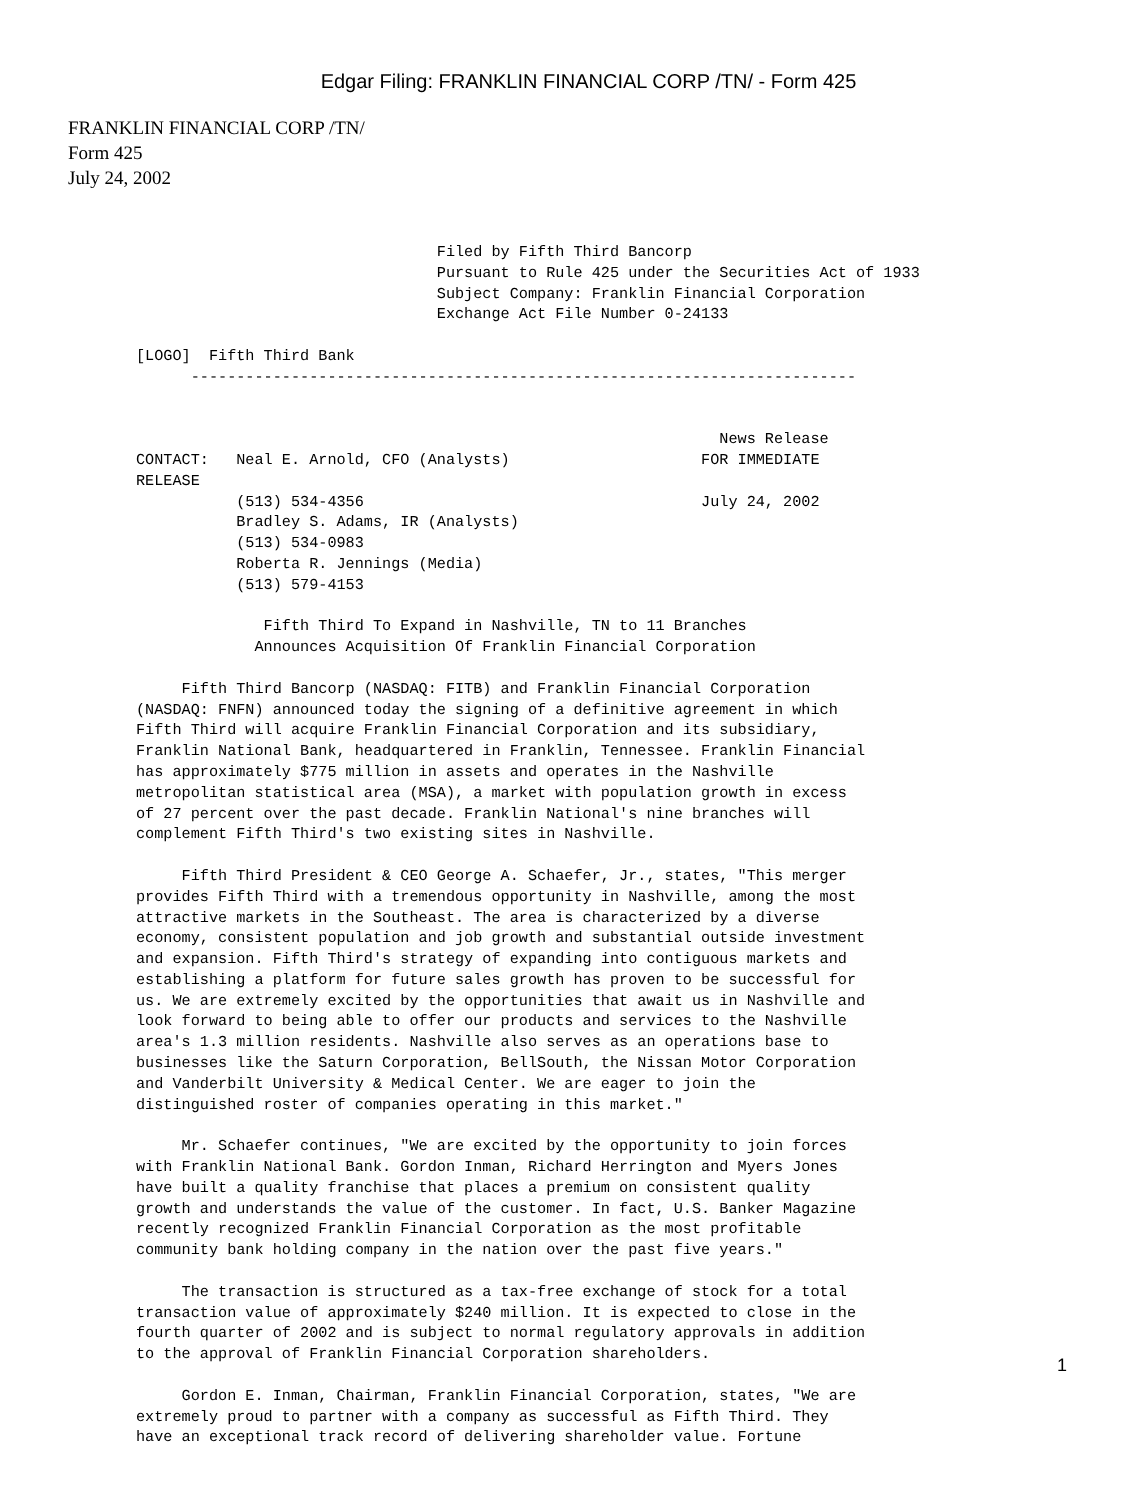Edgar Filing: FRANKLIN FINANCIAL CORP /TN/ - Form 425
FRANKLIN FINANCIAL CORP /TN/
Form 425
July 24, 2002
                                 Filed by Fifth Third Bancorp
                                 Pursuant to Rule 425 under the Securities Act of 1933
                                 Subject Company: Franklin Financial Corporation
                                 Exchange Act File Number 0-24133

[LOGO]  Fifth Third Bank
      -------------------------------------------------------------------------


                                                                News Release
CONTACT:   Neal E. Arnold, CFO (Analysts)                     FOR IMMEDIATE
RELEASE
           (513) 534-4356                                     July 24, 2002
           Bradley S. Adams, IR (Analysts)
           (513) 534-0983
           Roberta R. Jennings (Media)
           (513) 579-4153

              Fifth Third To Expand in Nashville, TN to 11 Branches
             Announces Acquisition Of Franklin Financial Corporation

     Fifth Third Bancorp (NASDAQ: FITB) and Franklin Financial Corporation
(NASDAQ: FNFN) announced today the signing of a definitive agreement in which
Fifth Third will acquire Franklin Financial Corporation and its subsidiary,
Franklin National Bank, headquartered in Franklin, Tennessee. Franklin Financial
has approximately $775 million in assets and operates in the Nashville
metropolitan statistical area (MSA), a market with population growth in excess
of 27 percent over the past decade. Franklin National's nine branches will
complement Fifth Third's two existing sites in Nashville.

     Fifth Third President & CEO George A. Schaefer, Jr., states, "This merger
provides Fifth Third with a tremendous opportunity in Nashville, among the most
attractive markets in the Southeast. The area is characterized by a diverse
economy, consistent population and job growth and substantial outside investment
and expansion. Fifth Third's strategy of expanding into contiguous markets and
establishing a platform for future sales growth has proven to be successful for
us. We are extremely excited by the opportunities that await us in Nashville and
look forward to being able to offer our products and services to the Nashville
area's 1.3 million residents. Nashville also serves as an operations base to
businesses like the Saturn Corporation, BellSouth, the Nissan Motor Corporation
and Vanderbilt University & Medical Center. We are eager to join the
distinguished roster of companies operating in this market."

     Mr. Schaefer continues, "We are excited by the opportunity to join forces
with Franklin National Bank. Gordon Inman, Richard Herrington and Myers Jones
have built a quality franchise that places a premium on consistent quality
growth and understands the value of the customer. In fact, U.S. Banker Magazine
recently recognized Franklin Financial Corporation as the most profitable
community bank holding company in the nation over the past five years."

     The transaction is structured as a tax-free exchange of stock for a total
transaction value of approximately $240 million. It is expected to close in the
fourth quarter of 2002 and is subject to normal regulatory approvals in addition
to the approval of Franklin Financial Corporation shareholders.

     Gordon E. Inman, Chairman, Franklin Financial Corporation, states, "We are
extremely proud to partner with a company as successful as Fifth Third. They
have an exceptional track record of delivering shareholder value. Fortune
1